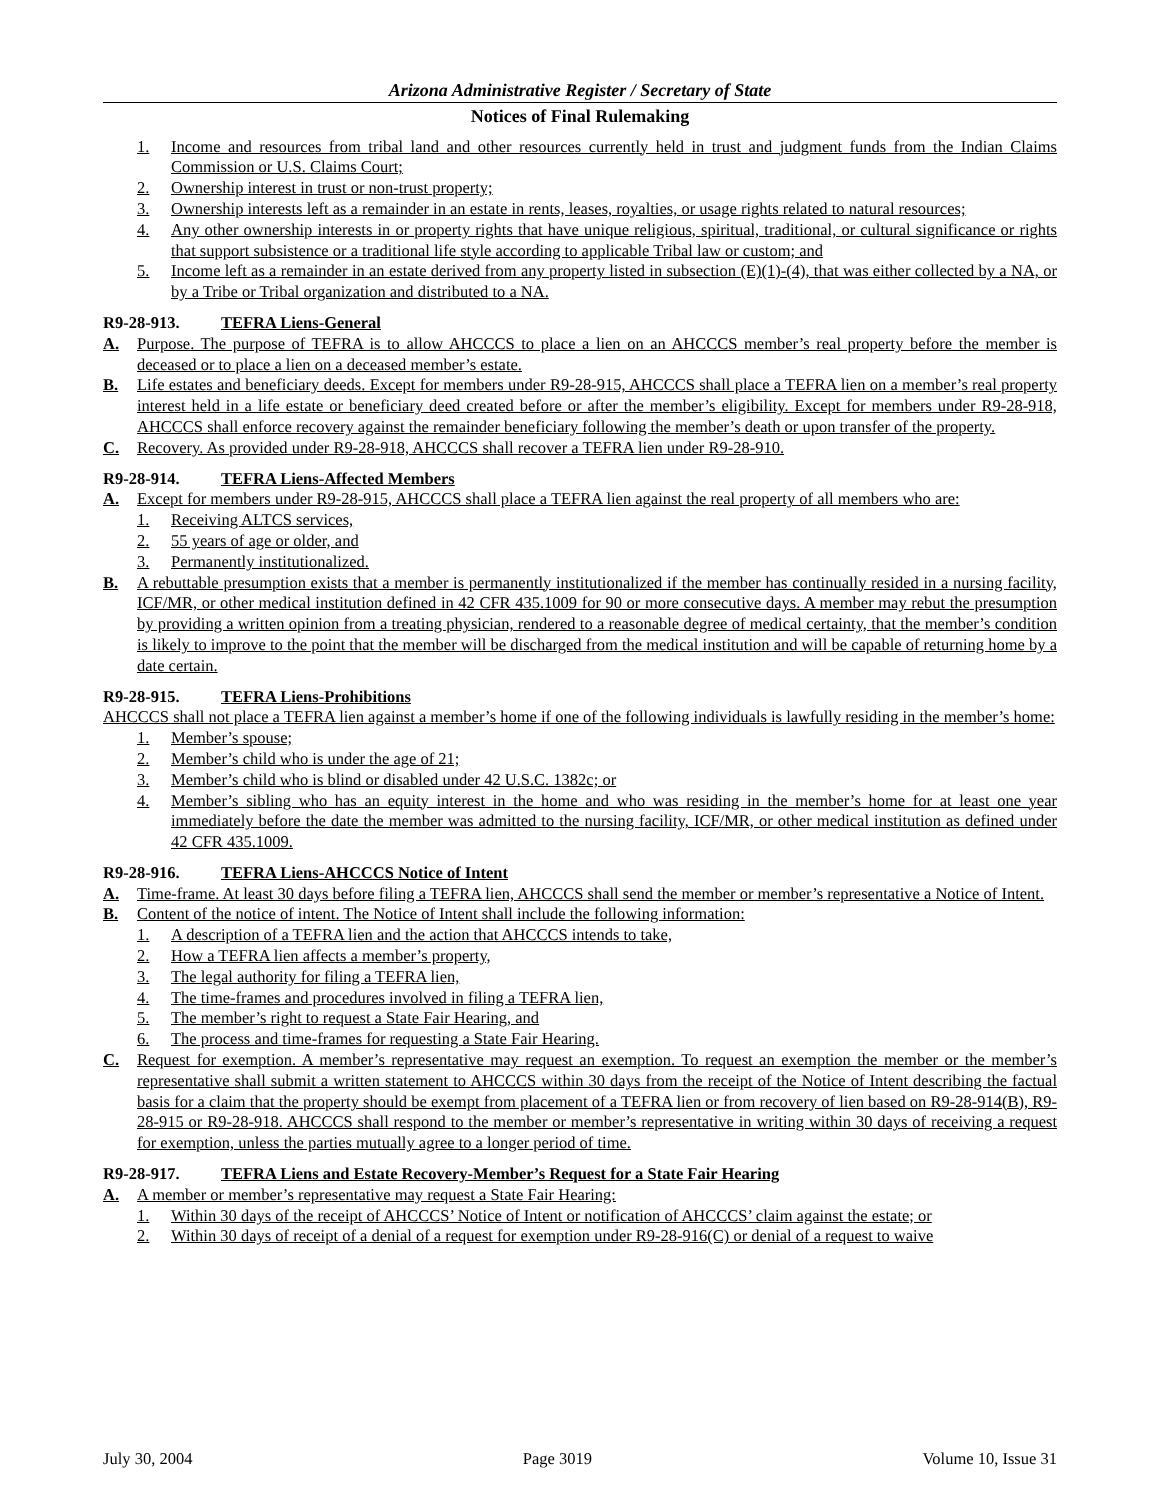Arizona Administrative Register / Secretary of State
Notices of Final Rulemaking
1. Income and resources from tribal land and other resources currently held in trust and judgment funds from the Indian Claims Commission or U.S. Claims Court;
2. Ownership interest in trust or non-trust property;
3. Ownership interests left as a remainder in an estate in rents, leases, royalties, or usage rights related to natural resources;
4. Any other ownership interests in or property rights that have unique religious, spiritual, traditional, or cultural significance or rights that support subsistence or a traditional life style according to applicable Tribal law or custom; and
5. Income left as a remainder in an estate derived from any property listed in subsection (E)(1)-(4), that was either collected by a NA, or by a Tribe or Tribal organization and distributed to a NA.
R9-28-913. TEFRA Liens-General
A. Purpose. The purpose of TEFRA is to allow AHCCCS to place a lien on an AHCCCS member’s real property before the member is deceased or to place a lien on a deceased member’s estate.
B. Life estates and beneficiary deeds. Except for members under R9-28-915, AHCCCS shall place a TEFRA lien on a member’s real property interest held in a life estate or beneficiary deed created before or after the member’s eligibility. Except for members under R9-28-918, AHCCCS shall enforce recovery against the remainder beneficiary following the member’s death or upon transfer of the property.
C. Recovery. As provided under R9-28-918, AHCCCS shall recover a TEFRA lien under R9-28-910.
R9-28-914. TEFRA Liens-Affected Members
A. Except for members under R9-28-915, AHCCCS shall place a TEFRA lien against the real property of all members who are:
1. Receiving ALTCS services,
2. 55 years of age or older, and
3. Permanently institutionalized.
B. A rebuttable presumption exists that a member is permanently institutionalized if the member has continually resided in a nursing facility, ICF/MR, or other medical institution defined in 42 CFR 435.1009 for 90 or more consecutive days. A member may rebut the presumption by providing a written opinion from a treating physician, rendered to a reasonable degree of medical certainty, that the member’s condition is likely to improve to the point that the member will be discharged from the medical institution and will be capable of returning home by a date certain.
R9-28-915. TEFRA Liens-Prohibitions
AHCCCS shall not place a TEFRA lien against a member’s home if one of the following individuals is lawfully residing in the member’s home:
1. Member’s spouse;
2. Member’s child who is under the age of 21;
3. Member’s child who is blind or disabled under 42 U.S.C. 1382c; or
4. Member’s sibling who has an equity interest in the home and who was residing in the member’s home for at least one year immediately before the date the member was admitted to the nursing facility, ICF/MR, or other medical institution as defined under 42 CFR 435.1009.
R9-28-916. TEFRA Liens-AHCCCS Notice of Intent
A. Time-frame. At least 30 days before filing a TEFRA lien, AHCCCS shall send the member or member’s representative a Notice of Intent.
B. Content of the notice of intent. The Notice of Intent shall include the following information:
1. A description of a TEFRA lien and the action that AHCCCS intends to take,
2. How a TEFRA lien affects a member’s property,
3. The legal authority for filing a TEFRA lien,
4. The time-frames and procedures involved in filing a TEFRA lien,
5. The member’s right to request a State Fair Hearing, and
6. The process and time-frames for requesting a State Fair Hearing.
C. Request for exemption. A member’s representative may request an exemption. To request an exemption the member or the member’s representative shall submit a written statement to AHCCCS within 30 days from the receipt of the Notice of Intent describing the factual basis for a claim that the property should be exempt from placement of a TEFRA lien or from recovery of lien based on R9-28-914(B), R9-28-915 or R9-28-918. AHCCCS shall respond to the member or member’s representative in writing within 30 days of receiving a request for exemption, unless the parties mutually agree to a longer period of time.
R9-28-917. TEFRA Liens and Estate Recovery-Member’s Request for a State Fair Hearing
A. A member or member’s representative may request a State Fair Hearing:
1. Within 30 days of the receipt of AHCCCS’ Notice of Intent or notification of AHCCCS’ claim against the estate; or
2. Within 30 days of receipt of a denial of a request for exemption under R9-28-916(C) or denial of a request to waive
July 30, 2004 Page 3019 Volume 10, Issue 31